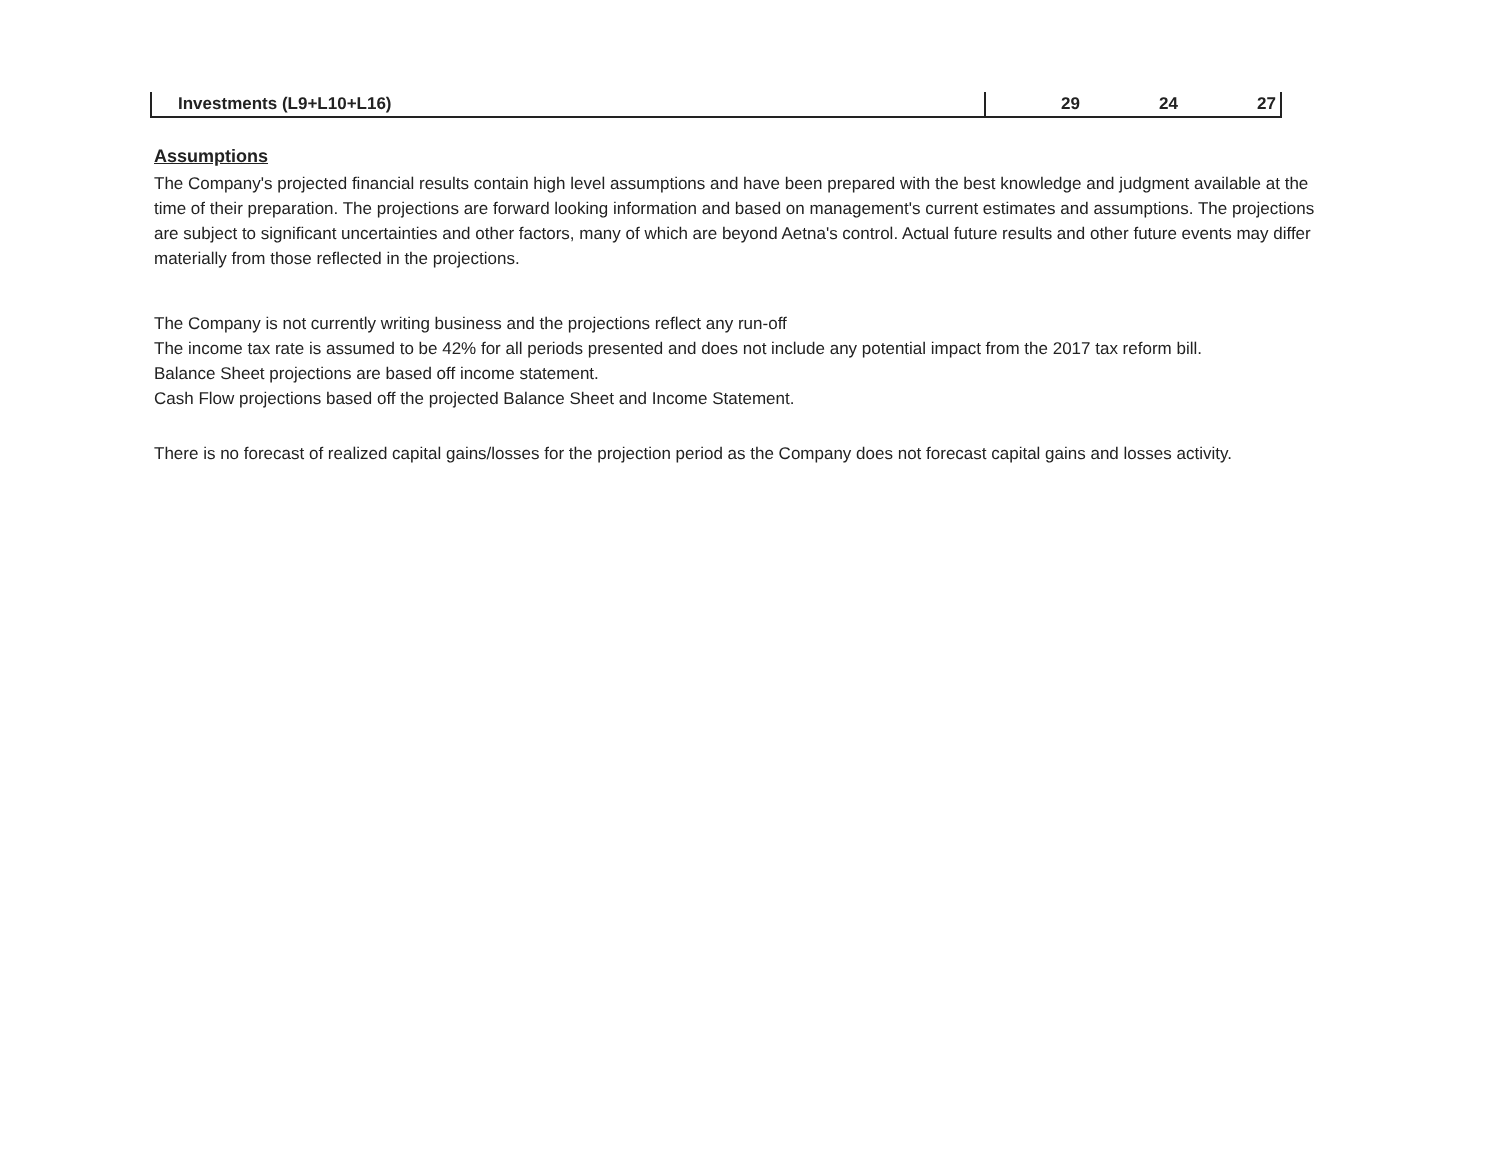| Investments (L9+L10+L16) | 29 | 24 | 27 |
Assumptions
The Company's projected financial results contain high level assumptions and have been prepared with the best knowledge and judgment available at the time of their preparation. The projections are forward looking information and based on management's current estimates and assumptions. The projections are subject to significant uncertainties and other factors, many of which are beyond Aetna's control. Actual future results and other future events may differ materially from those reflected in the projections.
The Company is not currently writing business and the projections reflect any run-off
The income tax rate is assumed to be 42% for all periods presented and does not include any potential impact from the 2017 tax reform bill.
Balance Sheet projections are based off income statement.
Cash Flow projections based off the projected Balance Sheet and Income Statement.
There is no forecast of realized capital gains/losses for the projection period as the Company does not forecast capital gains and losses activity.